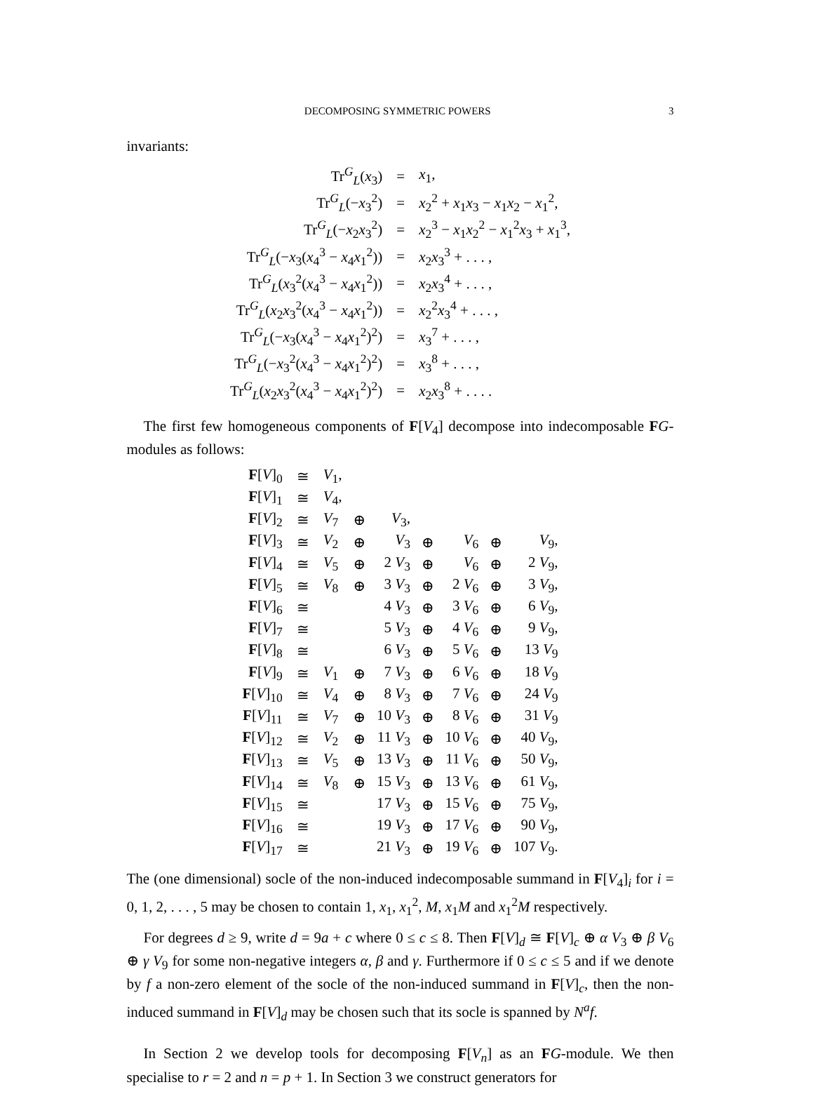DECOMPOSING SYMMETRIC POWERS 3
invariants:
| Tr<sup>G</sup><sub>L</sub>( x<sub>3</sub>) | = | x<sub>1</sub>, |
| Tr<sup>G</sup><sub>L</sub>(− x<sub>3</sub><sup>2</sup>) | = | x<sub>2</sub><sup>2</sup> + x<sub>1</sub> x<sub>3</sub> − x<sub>1</sub> x<sub>2</sub> − x<sub>1</sub><sup>2</sup>, |
| Tr<sup>G</sup><sub>L</sub>(− x<sub>2</sub> x<sub>3</sub><sup>2</sup>) | = | x<sub>2</sub><sup>3</sup> − x<sub>1</sub> x<sub>2</sub><sup>2</sup> − x<sub>1</sub><sup>2</sup> x<sub>3</sub> + x<sub>1</sub><sup>3</sup>, |
| Tr<sup>G</sup><sub>L</sub>(− x<sub>3</sub>( x<sub>4</sub><sup>3</sup> − x<sub>4</sub> x<sub>1</sub><sup>2</sup>)) | = | x<sub>2</sub> x<sub>3</sub><sup>3</sup> + . . . , |
| Tr<sup>G</sup><sub>L</sub>( x<sub>3</sub><sup>2</sup>( x<sub>4</sub><sup>3</sup> − x<sub>4</sub> x<sub>1</sub><sup>2</sup>)) | = | x<sub>2</sub> x<sub>3</sub><sup>4</sup> + . . . , |
| Tr<sup>G</sup><sub>L</sub>( x<sub>2</sub> x<sub>3</sub><sup>2</sup>( x<sub>4</sub><sup>3</sup> − x<sub>4</sub> x<sub>1</sub><sup>2</sup>)) | = | x<sub>2</sub><sup>2</sup> x<sub>3</sub><sup>4</sup> + . . . , |
| Tr<sup>G</sup><sub>L</sub>(− x<sub>3</sub>( x<sub>4</sub><sup>3</sup> − x<sub>4</sub> x<sub>1</sub><sup>2</sup>)<sup>2</sup>) | = | x<sub>3</sub><sup>7</sup> + . . . , |
| Tr<sup>G</sup><sub>L</sub>(− x<sub>3</sub><sup>2</sup>( x<sub>4</sub><sup>3</sup> − x<sub>4</sub> x<sub>1</sub><sup>2</sup>)<sup>2</sup>) | = | x<sub>3</sub><sup>8</sup> + . . . , |
| Tr<sup>G</sup><sub>L</sub>( x<sub>2</sub> x<sub>3</sub><sup>2</sup>( x<sub>4</sub><sup>3</sup> − x<sub>4</sub> x<sub>1</sub><sup>2</sup>)<sup>2</sup>) | = | x<sub>2</sub> x<sub>3</sub><sup>8</sup> + . . . . |
The first few homogeneous components of F[V<sub>4</sub>] decompose into indecomposable FG-modules as follows:
| F [ V ]<sub>0</sub> | ≅ | V<sub>1</sub>, | | | | | | |
| F [ V ]<sub>1</sub> | ≅ | V<sub>4</sub>, | | | | | | |
| F [ V ]<sub>2</sub> | ≅ | V<sub>7</sub> | ⊕ | V<sub>3</sub>, | | | | |
| F [ V ]<sub>3</sub> | ≅ | V<sub>2</sub> | ⊕ | V<sub>3</sub> | ⊕ | V<sub>6</sub> | ⊕ | V<sub>9</sub>, |
| F [ V ]<sub>4</sub> | ≅ | V<sub>5</sub> | ⊕ | 2 V<sub>3</sub> | ⊕ | V<sub>6</sub> | ⊕ | 2 V<sub>9</sub>, |
| F [ V ]<sub>5</sub> | ≅ | V<sub>8</sub> | ⊕ | 3 V<sub>3</sub> | ⊕ | 2 V<sub>6</sub> | ⊕ | 3 V<sub>9</sub>, |
| F [ V ]<sub>6</sub> | ≅ | | | 4 V<sub>3</sub> | ⊕ | 3 V<sub>6</sub> | ⊕ | 6 V<sub>9</sub>, |
| F [ V ]<sub>7</sub> | ≅ | | | 5 V<sub>3</sub> | ⊕ | 4 V<sub>6</sub> | ⊕ | 9 V<sub>9</sub>, |
| F [ V ]<sub>8</sub> | ≅ | | | 6 V<sub>3</sub> | ⊕ | 5 V<sub>6</sub> | ⊕ | 13 V<sub>9</sub> |
| F [ V ]<sub>9</sub> | ≅ | V<sub>1</sub> | ⊕ | 7 V<sub>3</sub> | ⊕ | 6 V<sub>6</sub> | ⊕ | 18 V<sub>9</sub> |
| F [ V ]<sub>10</sub> | ≅ | V<sub>4</sub> | ⊕ | 8 V<sub>3</sub> | ⊕ | 7 V<sub>6</sub> | ⊕ | 24 V<sub>9</sub> |
| F [ V ]<sub>11</sub> | ≅ | V<sub>7</sub> | ⊕ | 10 V<sub>3</sub> | ⊕ | 8 V<sub>6</sub> | ⊕ | 31 V<sub>9</sub> |
| F [ V ]<sub>12</sub> | ≅ | V<sub>2</sub> | ⊕ | 11 V<sub>3</sub> | ⊕ | 10 V<sub>6</sub> | ⊕ | 40 V<sub>9</sub>, |
| F [ V ]<sub>13</sub> | ≅ | V<sub>5</sub> | ⊕ | 13 V<sub>3</sub> | ⊕ | 11 V<sub>6</sub> | ⊕ | 50 V<sub>9</sub>, |
| F [ V ]<sub>14</sub> | ≅ | V<sub>8</sub> | ⊕ | 15 V<sub>3</sub> | ⊕ | 13 V<sub>6</sub> | ⊕ | 61 V<sub>9</sub>, |
| F [ V ]<sub>15</sub> | ≅ | | | 17 V<sub>3</sub> | ⊕ | 15 V<sub>6</sub> | ⊕ | 75 V<sub>9</sub>, |
| F [ V ]<sub>16</sub> | ≅ | | | 19 V<sub>3</sub> | ⊕ | 17 V<sub>6</sub> | ⊕ | 90 V<sub>9</sub>, |
| F [ V ]<sub>17</sub> | ≅ | | | 21 V<sub>3</sub> | ⊕ | 19 V<sub>6</sub> | ⊕ | 107 V<sub>9</sub>. |
The (one dimensional) socle of the non-induced indecomposable summand in F[V<sub>4</sub>]<sub>i</sub> for i = 0, 1, 2, . . . , 5 may be chosen to contain 1, x<sub>1</sub>, x<sub>1</sub><sup>2</sup>, M, x<sub>1</sub>M and x<sub>1</sub><sup>2</sup>M respectively.
For degrees d ≥ 9, write d = 9a + c where 0 ≤ c ≤ 8. Then F[V]<sub>d</sub> ≅ F[V]<sub>c</sub> ⊕ α V<sub>3</sub> ⊕ β V<sub>6</sub> ⊕ γ V<sub>9</sub> for some non-negative integers α, β and γ. Furthermore if 0 ≤ c ≤ 5 and if we denote by f a non-zero element of the socle of the non-induced summand in F[V]<sub>c</sub>, then the non-induced summand in F[V]<sub>d</sub> may be chosen such that its socle is spanned by N<sup>a</sup>f.
In Section 2 we develop tools for decomposing F[V<sub>n</sub>] as an FG-module. We then specialise to r = 2 and n = p + 1. In Section 3 we construct generators for